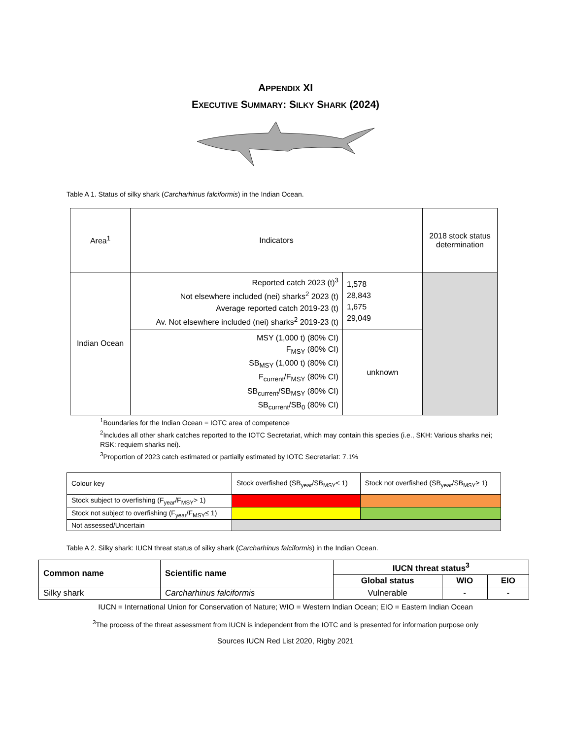APPENDIX XI
EXECUTIVE SUMMARY: SILKY SHARK (2024)
Table A 1. Status of silky shark (Carcharhinus falciformis) in the Indian Ocean.
| Area<sup>1</sup> | Indicators | | 2018 stock status determination |
| Indian Ocean | Reported catch 2023 (t)<sup>3</sup> Not elsewhere included (nei) sharks<sup>2</sup> 2023 (t) Average reported catch 2019-23 (t) Av. Not elsewhere included (nei) sharks<sup>2</sup> 2019-23 (t) | 1,578 28,843 1,675 29,049 | |
| | MSY (1,000 t) (80% CI) F<sub>MSY</sub> (80% CI) SB<sub>MSY</sub> (1,000 t) (80% CI) F<sub>current</sub>/F<sub>MSY</sub> (80% CI) SB<sub>current</sub>/SB<sub>MSY</sub> (80% CI) SB<sub>current</sub>/SB<sub>0</sub> (80% CI) | unknown | |
<sup>1</sup> Boundaries for the Indian Ocean = IOTC area of competence
<sup>2</sup> Includes all other shark catches reported to the IOTC Secretariat, which may contain this species (i.e., SKH: Various sharks nei; RSK: requiem sharks nei).
<sup>3</sup> Proportion of 2023 catch estimated or partially estimated by IOTC Secretariat: 7.1%
| Colour key | Stock overfished (SB<sub>year</sub>/SB<sub>MSY</sub>< 1) | Stock not overfished (SB<sub>year</sub>/SB<sub>MSY</sub>≥ 1) |
| Stock subject to overfishing (F<sub>year</sub>/F<sub>MSY</sub>> 1) | | |
| Stock not subject to overfishing (F<sub>year</sub>/F<sub>MSY</sub>≤ 1) | | |
| Not assessed/Uncertain | | |
Table A 2. Silky shark: IUCN threat status of silky shark (Carcharhinus falciformis) in the Indian Ocean.
| Common name | Scientific name | IUCN threat status<sup>3</sup> | | |
| --- | --- | --- | --- | --- |
| | | Global status | WIO | EIO |
| Silky shark | Carcharhinus falciformis | Vulnerable | - | - |
IUCN = International Union for Conservation of Nature; WIO = Western Indian Ocean; EIO = Eastern Indian Ocean
<sup>3</sup> The process of the threat assessment from IUCN is independent from the IOTC and is presented for information purpose only
Sources IUCN Red List 2020, Rigby 2021